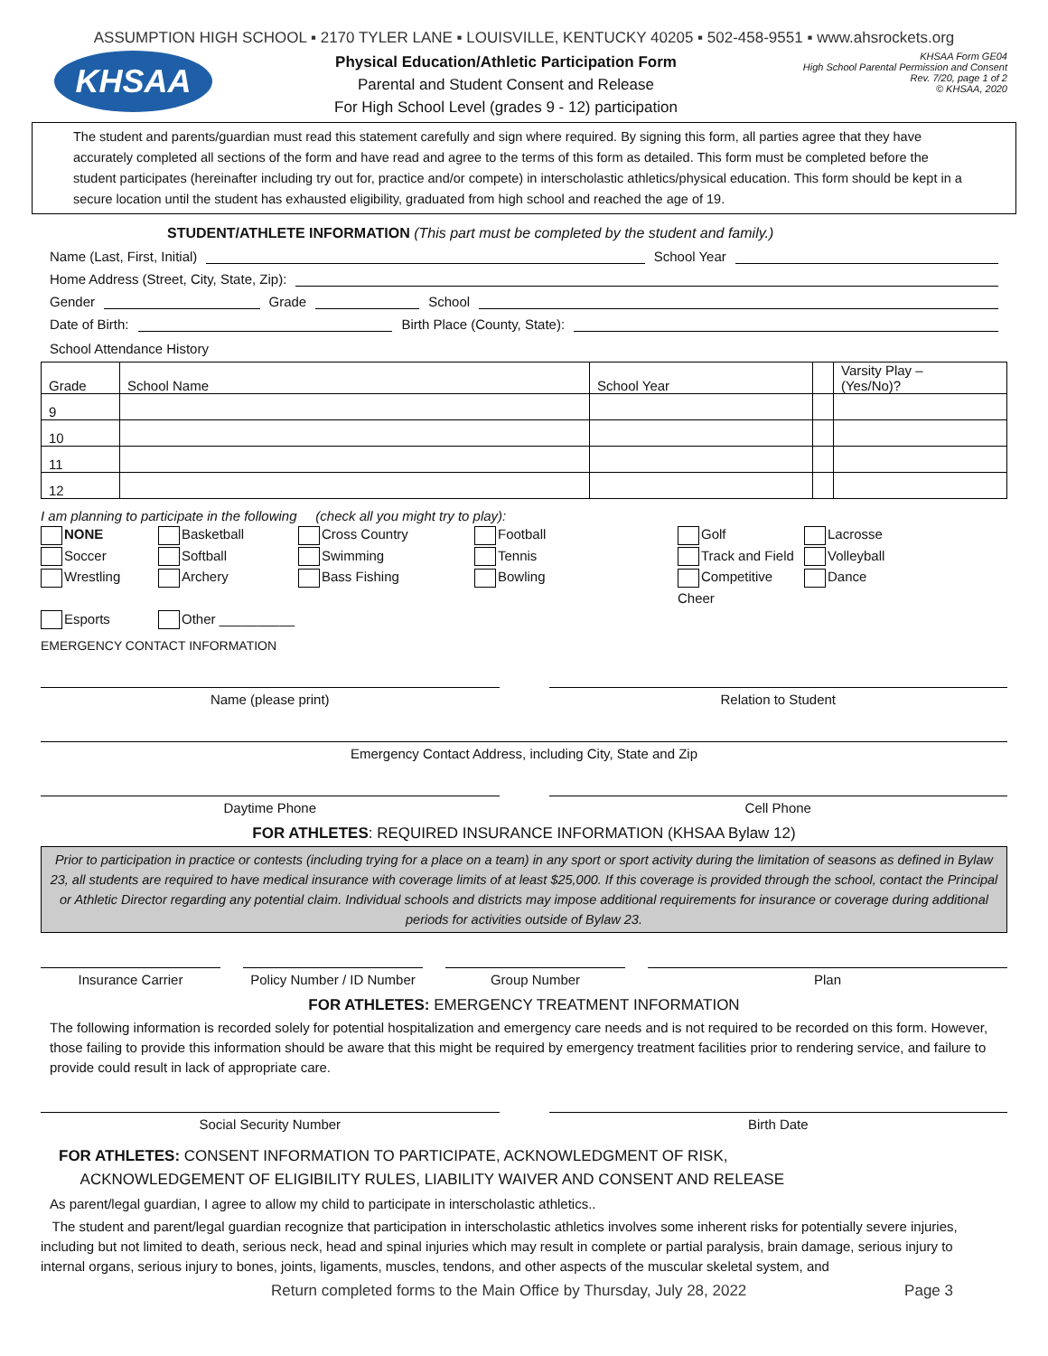ASSUMPTION HIGH SCHOOL ▪ 2170 TYLER LANE ▪ LOUISVILLE, KENTUCKY 40205 ▪ 502-458-9551 ▪ www.ahsrockets.org
KHSAA
Physical Education/Athletic Participation Form
Parental and Student Consent and Release
For High School Level (grades 9 - 12) participation
KHSAA Form GE04
High School Parental Permission and Consent
Rev. 7/20, page 1 of 2
© KHSAA, 2020
The student and parents/guardian must read this statement carefully and sign where required. By signing this form, all parties agree that they have accurately completed all sections of the form and have read and agree to the terms of this form as detailed. This form must be completed before the student participates (hereinafter including try out for, practice and/or compete) in interscholastic athletics/physical education. This form should be kept in a secure location until the student has exhausted eligibility, graduated from high school and reached the age of 19.
STUDENT/ATHLETE INFORMATION (This part must be completed by the student and family.)
Name (Last, First, Initial)
School Year
Home Address (Street, City, State, Zip):
Gender
Grade
School
Date of Birth:
Birth Place (County, State):
School Attendance History
| Grade | School Name | School Year | | Varsity Play – (Yes/No)? |
| 9 | | | | |
| 10 | | | | |
| 11 | | | | |
| 12 | | | | |
I am planning to participate in the following (check all you might try to play):
NONE Basketball Cross Country Football Golf Lacrosse Soccer Softball Swimming Tennis Track and Field Volleyball Wrestling Archery Bass Fishing Bowling Competitive Cheer Dance Esports Other __________
EMERGENCY CONTACT INFORMATION
Name (please print) Relation to Student
Emergency Contact Address, including City, State and Zip
Daytime Phone Cell Phone
FOR ATHLETES: REQUIRED INSURANCE INFORMATION (KHSAA Bylaw 12)
Prior to participation in practice or contests (including trying for a place on a team) in any sport or sport activity during the limitation of seasons as defined in Bylaw 23, all students are required to have medical insurance with coverage limits of at least $25,000. If this coverage is provided through the school, contact the Principal or Athletic Director regarding any potential claim. Individual schools and districts may impose additional requirements for insurance or coverage during additional periods for activities outside of Bylaw 23.
Insurance Carrier Policy Number / ID Number Group Number Plan
FOR ATHLETES: EMERGENCY TREATMENT INFORMATION
The following information is recorded solely for potential hospitalization and emergency care needs and is not required to be recorded on this form. However, those failing to provide this information should be aware that this might be required by emergency treatment facilities prior to rendering service, and failure to provide could result in lack of appropriate care.
Social Security Number Birth Date
FOR ATHLETES: CONSENT INFORMATION TO PARTICIPATE, ACKNOWLEDGMENT OF RISK,
ACKNOWLEDGEMENT OF ELIGIBILITY RULES, LIABILITY WAIVER AND CONSENT AND RELEASE
As parent/legal guardian, I agree to allow my child to participate in interscholastic athletics..
The student and parent/legal guardian recognize that participation in interscholastic athletics involves some inherent risks for potentially severe injuries, including but not limited to death, serious neck, head and spinal injuries which may result in complete or partial paralysis, brain damage, serious injury to internal organs, serious injury to bones, joints, ligaments, muscles, tendons, and other aspects of the muscular skeletal system, and
Return completed forms to the Main Office by Thursday, July 28, 2022 Page 3